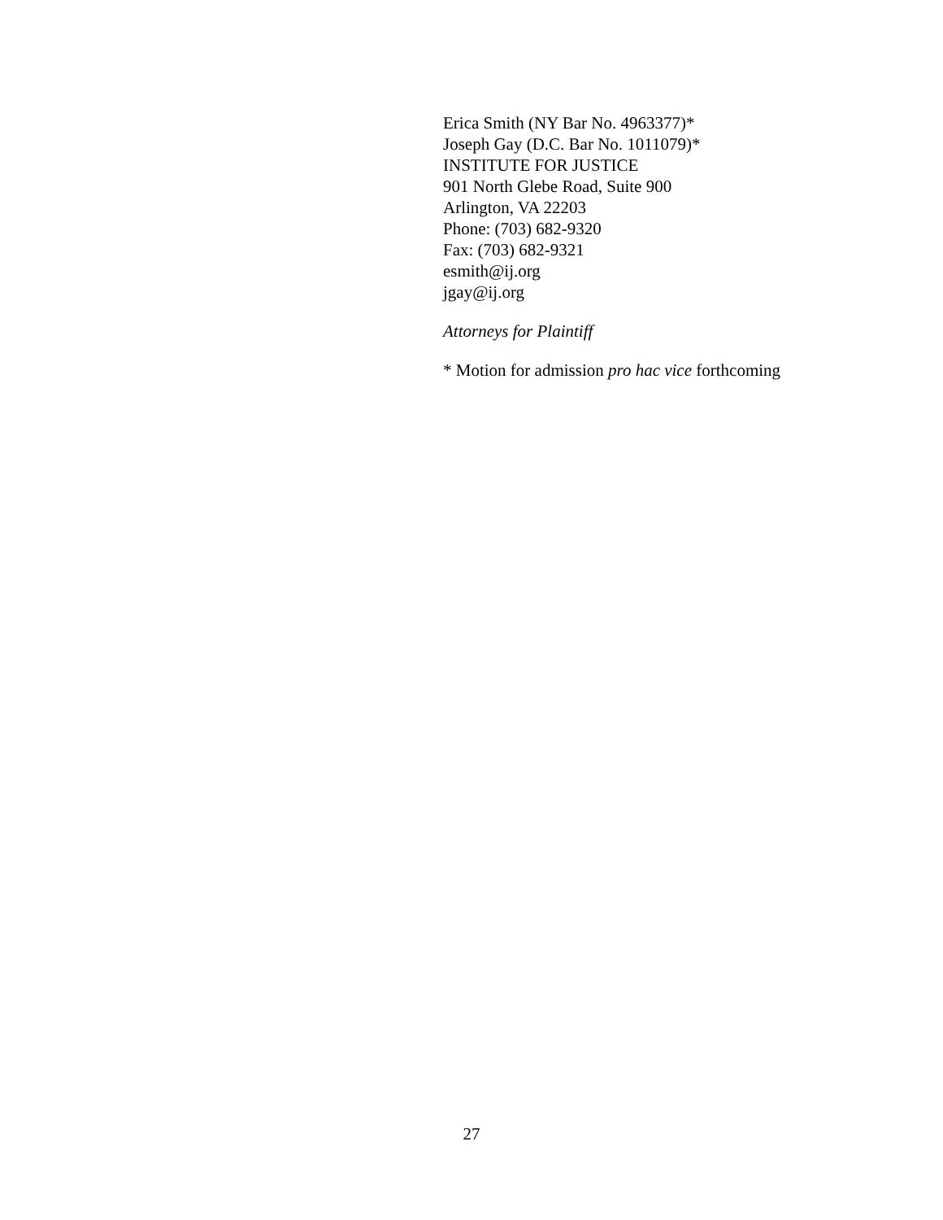Erica Smith (NY Bar No. 4963377)*
Joseph Gay (D.C. Bar No. 1011079)*
INSTITUTE FOR JUSTICE
901 North Glebe Road, Suite 900
Arlington, VA 22203
Phone: (703) 682-9320
Fax: (703) 682-9321
esmith@ij.org
jgay@ij.org
Attorneys for Plaintiff
* Motion for admission pro hac vice forthcoming
27